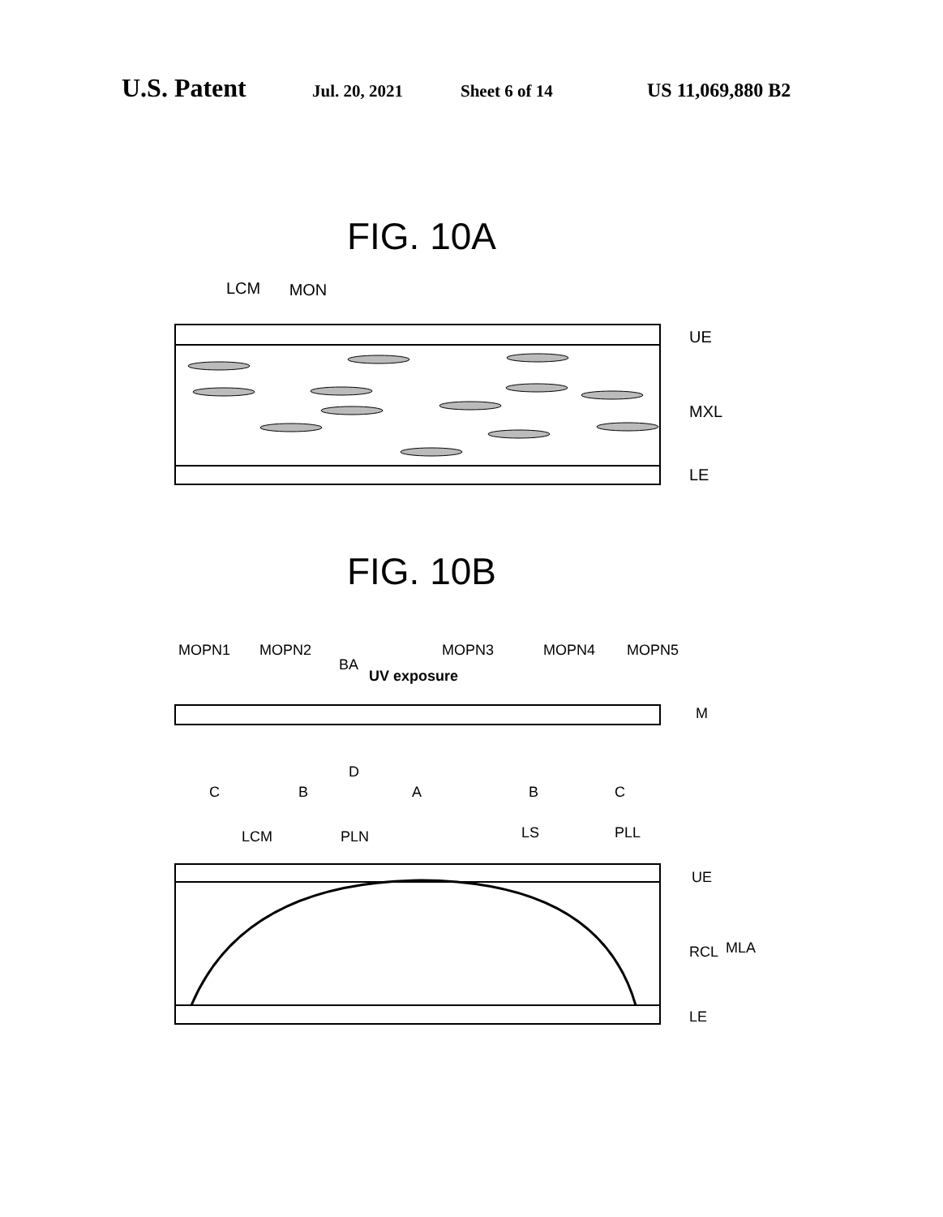U.S. Patent Jul. 20, 2021 Sheet 6 of 14 US 11,069,880 B2
FIG. 10A
LCM
MON
UE
MXL
LE
FIG. 10B
MOPN1
MOPN2
BA
UV exposure
MOPN3
MOPN4
MOPN5
M
D
C
B
A
B
C
LCM
PLN
LS
PLL
UE
RCL
MLA
LE